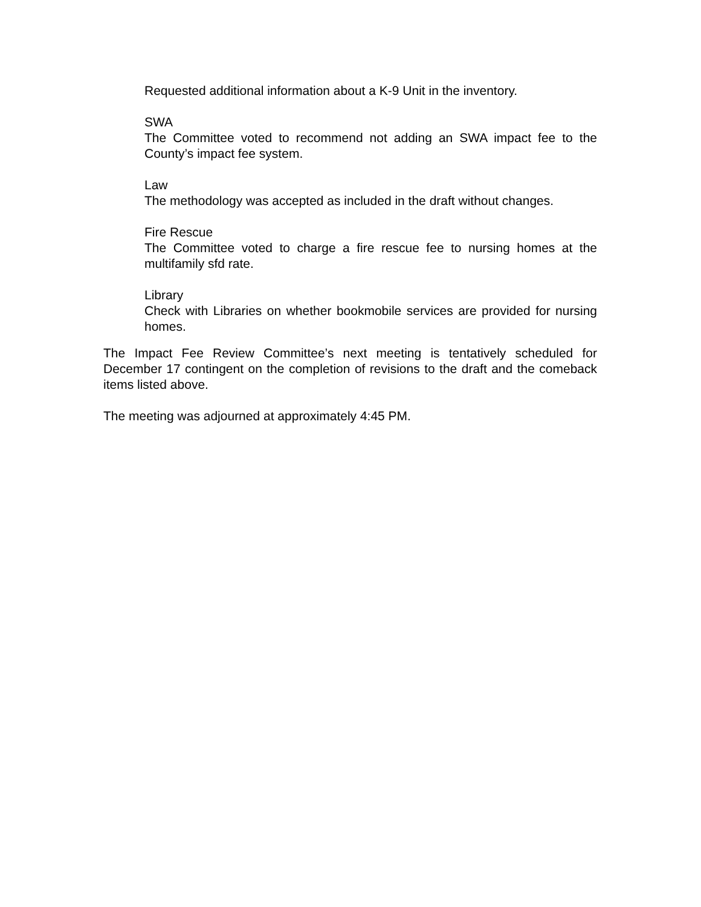Requested additional information about a K-9 Unit in the inventory.
SWA
The Committee voted to recommend not adding an SWA impact fee to the County’s impact fee system.
Law
The methodology was accepted as included in the draft without changes.
Fire Rescue
The Committee voted to charge a fire rescue fee to nursing homes at the multifamily sfd rate.
Library
Check with Libraries on whether bookmobile services are provided for nursing homes.
The Impact Fee Review Committee’s next meeting is tentatively scheduled for December 17 contingent on the completion of revisions to the draft and the comeback items listed above.
The meeting was adjourned at approximately 4:45 PM.